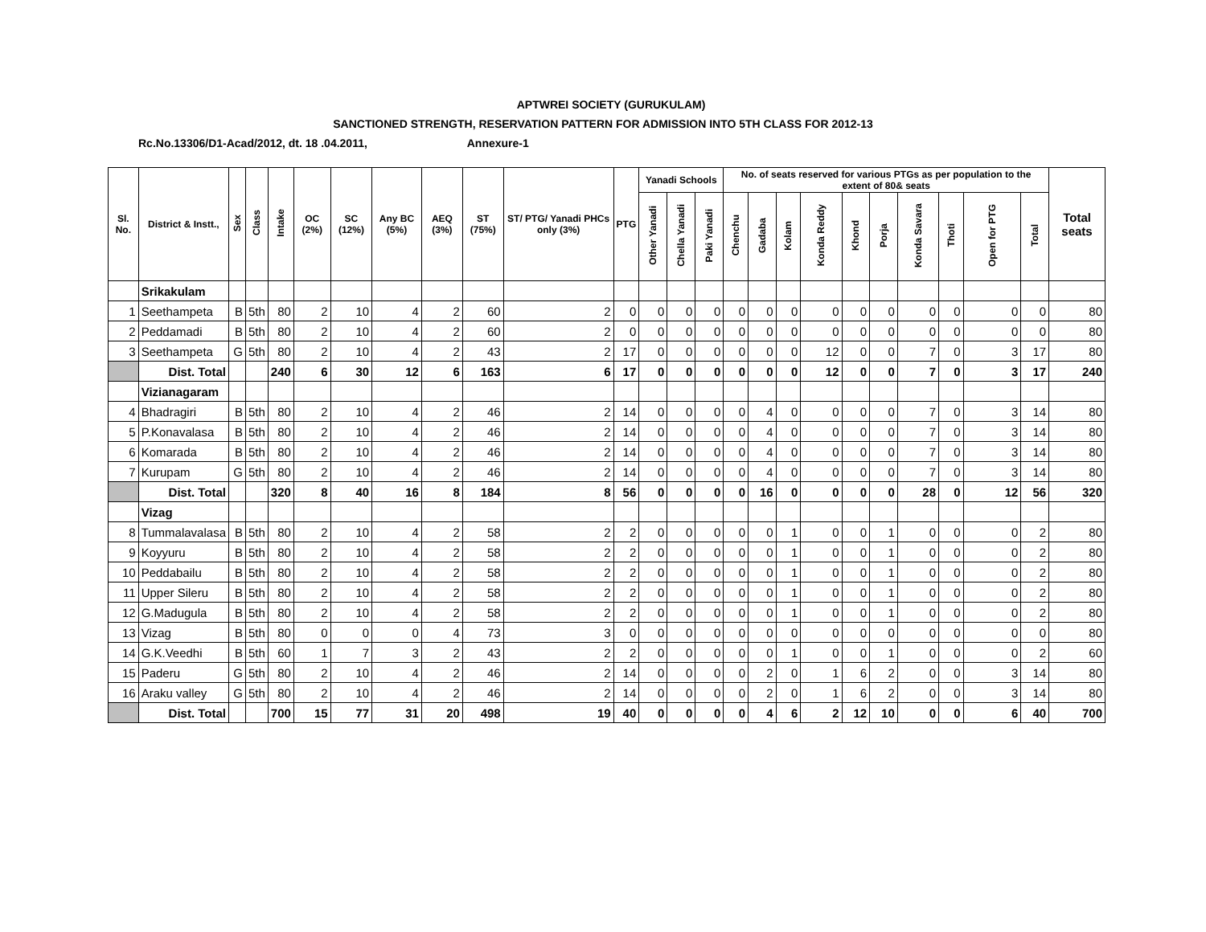APTWREI SOCIETY (GURUKULAM)
SANCTIONED STRENGTH, RESERVATION PATTERN FOR ADMISSION INTO 5TH CLASS FOR 2012-13
Rc.No.13306/D1-Acad/2012, dt. 18 .04.2011, Annexure-1
| Sl. No. | District & Instt., | Sex | Class | Intake | OC (2%) | SC (12%) | Any BC (5%) | AEQ (3%) | ST (75%) | ST/ PTG/ Yanadi PHCs only (3%) | PTG | Yanadi Schools | | | No. of seats reserved for various PTGs as per population to the extent of 80& seats | | | | | | | | | | Total seats |
| --- | --- | --- | --- | --- | --- | --- | --- | --- | --- | --- | --- | --- | --- | --- | --- | --- | --- | --- | --- | --- | --- | --- | --- | --- | --- |
| | | | | | | | | | | | | Other Yanadi | Chella Yanadi | Paki Yanadi | Chenchu | Gadaba | Kolam | Konda Reddy | Khond | Porja | Konda Savara | Thoti | Open for PTG | Total | |
| | Srikakulam | | | | | | | | | | | | | | | | | | | | | | | | |
| 1 | Seethampeta | B | 5th | 80 | 2 | 10 | 4 | 2 | 60 | 2 | 0 | 0 | 0 | 0 | 0 | 0 | 0 | 0 | 0 | 0 | 0 | 0 | 0 | 0 | 80 |
| 2 | Peddamadi | B | 5th | 80 | 2 | 10 | 4 | 2 | 60 | 2 | 0 | 0 | 0 | 0 | 0 | 0 | 0 | 0 | 0 | 0 | 0 | 0 | 0 | 0 | 80 |
| 3 | Seethampeta | G | 5th | 80 | 2 | 10 | 4 | 2 | 43 | 2 | 17 | 0 | 0 | 0 | 0 | 0 | 0 | 12 | 0 | 0 | 7 | 0 | 3 | 17 | 80 |
| | Dist. Total | | | 240 | 6 | 30 | 12 | 6 | 163 | 6 | 17 | 0 | 0 | 0 | 0 | 0 | 0 | 12 | 0 | 0 | 7 | 0 | 3 | 17 | 240 |
| | Vizianagaram | | | | | | | | | | | | | | | | | | | | | | | | |
| 4 | Bhadragiri | B | 5th | 80 | 2 | 10 | 4 | 2 | 46 | 2 | 14 | 0 | 0 | 0 | 0 | 4 | 0 | 0 | 0 | 0 | 7 | 0 | 3 | 14 | 80 |
| 5 | P.Konavalasa | B | 5th | 80 | 2 | 10 | 4 | 2 | 46 | 2 | 14 | 0 | 0 | 0 | 0 | 4 | 0 | 0 | 0 | 0 | 7 | 0 | 3 | 14 | 80 |
| 6 | Komarada | B | 5th | 80 | 2 | 10 | 4 | 2 | 46 | 2 | 14 | 0 | 0 | 0 | 0 | 4 | 0 | 0 | 0 | 0 | 7 | 0 | 3 | 14 | 80 |
| 7 | Kurupam | G | 5th | 80 | 2 | 10 | 4 | 2 | 46 | 2 | 14 | 0 | 0 | 0 | 0 | 4 | 0 | 0 | 0 | 0 | 7 | 0 | 3 | 14 | 80 |
| | Dist. Total | | | 320 | 8 | 40 | 16 | 8 | 184 | 8 | 56 | 0 | 0 | 0 | 0 | 16 | 0 | 0 | 0 | 0 | 28 | 0 | 12 | 56 | 320 |
| | Vizag | | | | | | | | | | | | | | | | | | | | | | | | |
| 8 | Tummalavalasa | B | 5th | 80 | 2 | 10 | 4 | 2 | 58 | 2 | 2 | 0 | 0 | 0 | 0 | 0 | 1 | 0 | 0 | 1 | 0 | 0 | 0 | 2 | 80 |
| 9 | Koyyuru | B | 5th | 80 | 2 | 10 | 4 | 2 | 58 | 2 | 2 | 0 | 0 | 0 | 0 | 0 | 1 | 0 | 0 | 1 | 0 | 0 | 0 | 2 | 80 |
| 10 | Peddabailu | B | 5th | 80 | 2 | 10 | 4 | 2 | 58 | 2 | 2 | 0 | 0 | 0 | 0 | 0 | 1 | 0 | 0 | 1 | 0 | 0 | 0 | 2 | 80 |
| 11 | Upper Sileru | B | 5th | 80 | 2 | 10 | 4 | 2 | 58 | 2 | 2 | 0 | 0 | 0 | 0 | 0 | 1 | 0 | 0 | 1 | 0 | 0 | 0 | 2 | 80 |
| 12 | G.Madugula | B | 5th | 80 | 2 | 10 | 4 | 2 | 58 | 2 | 2 | 0 | 0 | 0 | 0 | 0 | 1 | 0 | 0 | 1 | 0 | 0 | 0 | 2 | 80 |
| 13 | Vizag | B | 5th | 80 | 0 | 0 | 0 | 4 | 73 | 3 | 0 | 0 | 0 | 0 | 0 | 0 | 0 | 0 | 0 | 0 | 0 | 0 | 0 | 0 | 80 |
| 14 | G.K.Veedhi | B | 5th | 60 | 1 | 7 | 3 | 2 | 43 | 2 | 2 | 0 | 0 | 0 | 0 | 0 | 1 | 0 | 0 | 1 | 0 | 0 | 0 | 2 | 60 |
| 15 | Paderu | G | 5th | 80 | 2 | 10 | 4 | 2 | 46 | 2 | 14 | 0 | 0 | 0 | 0 | 2 | 0 | 1 | 6 | 2 | 0 | 0 | 3 | 14 | 80 |
| 16 | Araku valley | G | 5th | 80 | 2 | 10 | 4 | 2 | 46 | 2 | 14 | 0 | 0 | 0 | 0 | 2 | 0 | 1 | 6 | 2 | 0 | 0 | 3 | 14 | 80 |
| | Dist. Total | | | 700 | 15 | 77 | 31 | 20 | 498 | 19 | 40 | 0 | 0 | 0 | 0 | 4 | 6 | 2 | 12 | 10 | 0 | 0 | 6 | 40 | 700 |